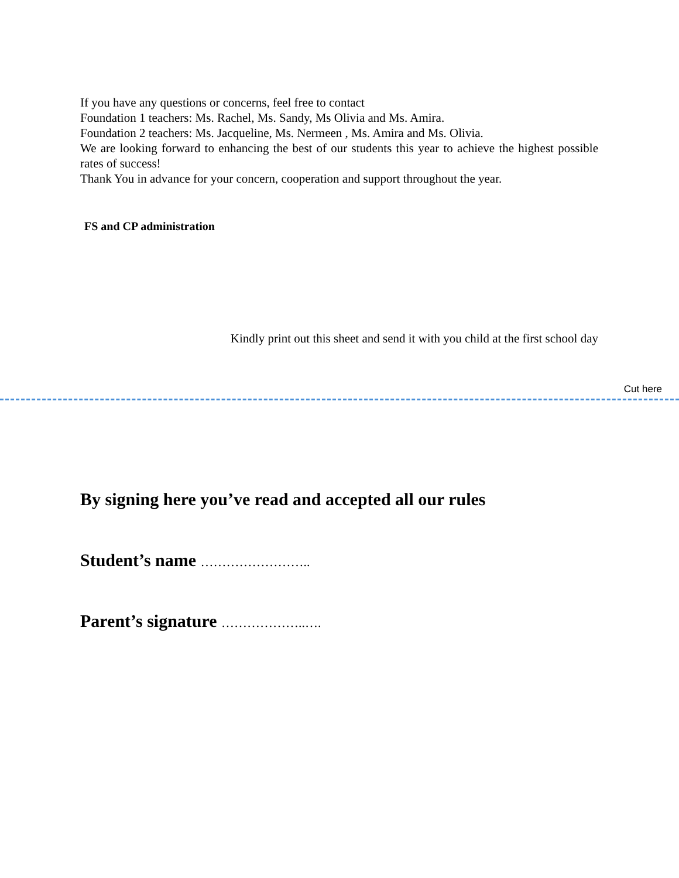If you have any questions or concerns, feel free to contact
Foundation 1 teachers: Ms. Rachel, Ms. Sandy, Ms Olivia and Ms. Amira.
Foundation 2 teachers: Ms. Jacqueline, Ms. Nermeen , Ms. Amira and Ms. Olivia.
We are looking forward to enhancing the best of our students this year to achieve the highest possible rates of success!
Thank You in advance for your concern, cooperation and support throughout the year.
FS and CP administration
Kindly print out this sheet and send it with you child at the first school day
Cut here
By signing here you’ve read and accepted all our rules
Student’s name ……………………..
Parent’s signature ………………..….